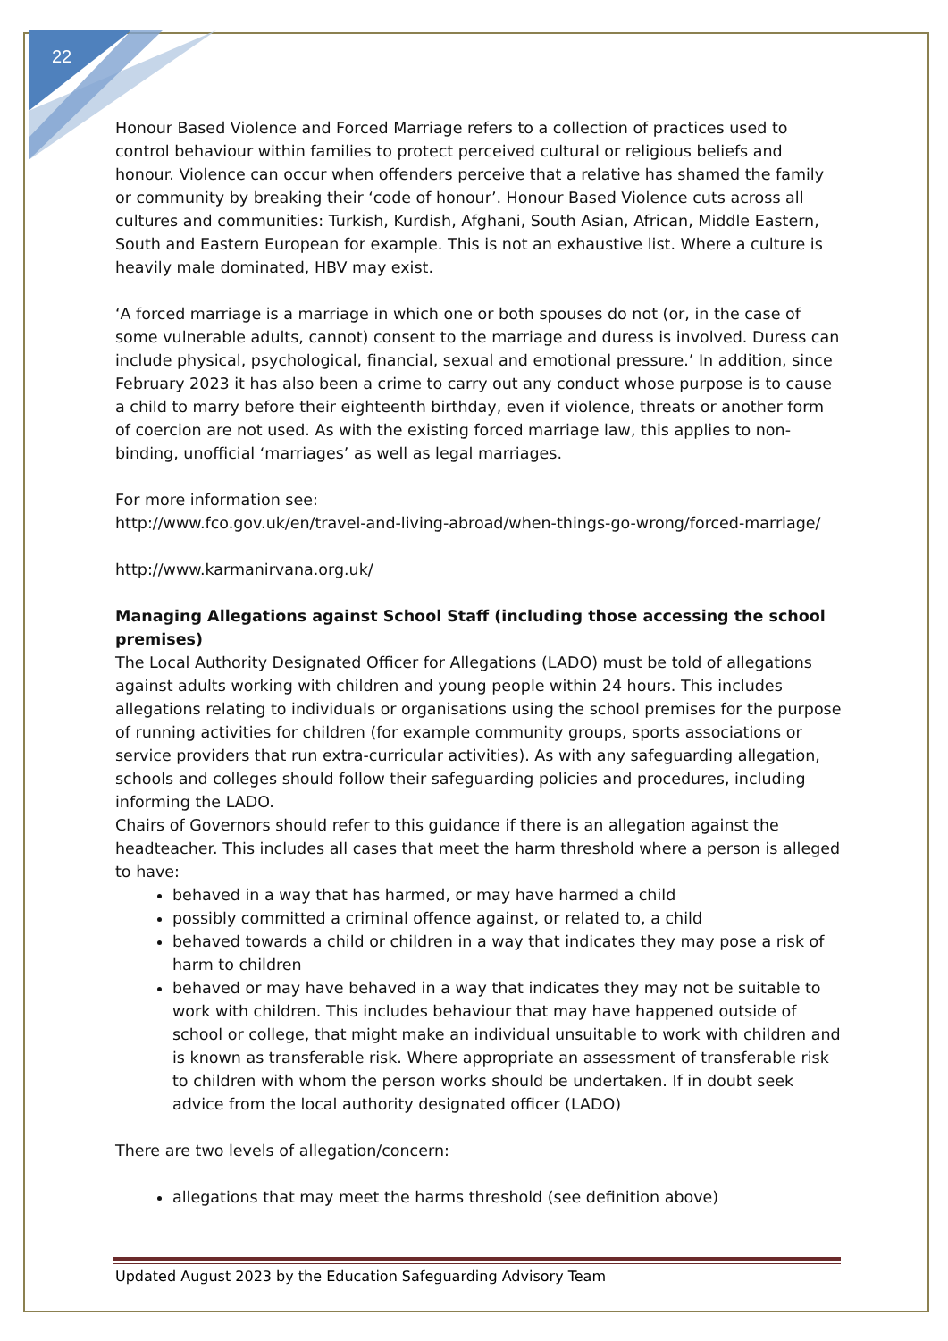22
Honour Based Violence and Forced Marriage refers to a collection of practices used to control behaviour within families to protect perceived cultural or religious beliefs and honour. Violence can occur when offenders perceive that a relative has shamed the family or community by breaking their ‘code of honour’. Honour Based Violence cuts across all cultures and communities: Turkish, Kurdish, Afghani, South Asian, African, Middle Eastern, South and Eastern European for example. This is not an exhaustive list. Where a culture is heavily male dominated, HBV may exist.
‘A forced marriage is a marriage in which one or both spouses do not (or, in the case of some vulnerable adults, cannot) consent to the marriage and duress is involved. Duress can include physical, psychological, financial, sexual and emotional pressure.’ In addition, since February 2023 it has also been a crime to carry out any conduct whose purpose is to cause a child to marry before their eighteenth birthday, even if violence, threats or another form of coercion are not used. As with the existing forced marriage law, this applies to non-binding, unofficial ‘marriages’ as well as legal marriages.
For more information see:
http://www.fco.gov.uk/en/travel-and-living-abroad/when-things-go-wrong/forced-marriage/
http://www.karmanirvana.org.uk/
Managing Allegations against School Staff (including those accessing the school premises)
The Local Authority Designated Officer for Allegations (LADO) must be told of allegations against adults working with children and young people within 24 hours. This includes allegations relating to individuals or organisations using the school premises for the purpose of running activities for children (for example community groups, sports associations or service providers that run extra-curricular activities). As with any safeguarding allegation, schools and colleges should follow their safeguarding policies and procedures, including informing the LADO.
Chairs of Governors should refer to this guidance if there is an allegation against the headteacher. This includes all cases that meet the harm threshold where a person is alleged to have:
behaved in a way that has harmed, or may have harmed a child
possibly committed a criminal offence against, or related to, a child
behaved towards a child or children in a way that indicates they may pose a risk of harm to children
behaved or may have behaved in a way that indicates they may not be suitable to work with children. This includes behaviour that may have happened outside of school or college, that might make an individual unsuitable to work with children and is known as transferable risk. Where appropriate an assessment of transferable risk to children with whom the person works should be undertaken. If in doubt seek advice from the local authority designated officer (LADO)
There are two levels of allegation/concern:
allegations that may meet the harms threshold (see definition above)
Updated August 2023 by the Education Safeguarding Advisory Team